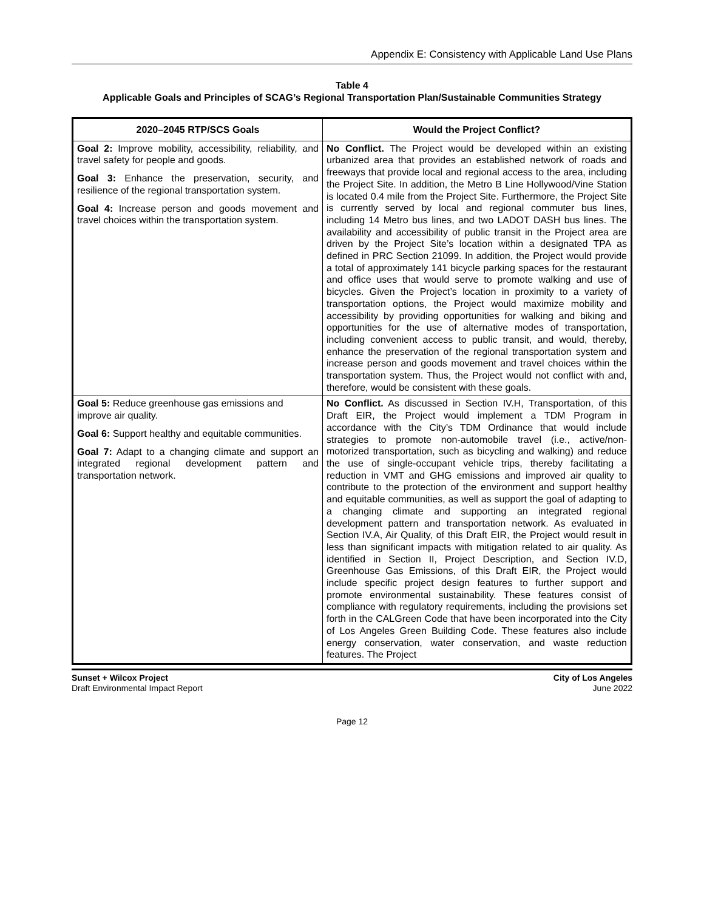Appendix E: Consistency with Applicable Land Use Plans
Table 4
Applicable Goals and Principles of SCAG’s Regional Transportation Plan/Sustainable Communities Strategy
| 2020–2045 RTP/SCS Goals | Would the Project Conflict? |
| --- | --- |
| Goal 2: Improve mobility, accessibility, reliability, and travel safety for people and goods. Goal 3: Enhance the preservation, security, and resilience of the regional transportation system. Goal 4: Increase person and goods movement and travel choices within the transportation system. | No Conflict. The Project would be developed within an existing urbanized area that provides an established network of roads and freeways that provide local and regional access to the area, including the Project Site. In addition, the Metro B Line Hollywood/Vine Station is located 0.4 mile from the Project Site. Furthermore, the Project Site is currently served by local and regional commuter bus lines, including 14 Metro bus lines, and two LADOT DASH bus lines. The availability and accessibility of public transit in the Project area are driven by the Project Site’s location within a designated TPA as defined in PRC Section 21099. In addition, the Project would provide a total of approximately 141 bicycle parking spaces for the restaurant and office uses that would serve to promote walking and use of bicycles. Given the Project’s location in proximity to a variety of transportation options, the Project would maximize mobility and accessibility by providing opportunities for walking and biking and opportunities for the use of alternative modes of transportation, including convenient access to public transit, and would, thereby, enhance the preservation of the regional transportation system and increase person and goods movement and travel choices within the transportation system. Thus, the Project would not conflict with and, therefore, would be consistent with these goals. |
| Goal 5: Reduce greenhouse gas emissions and improve air quality. Goal 6: Support healthy and equitable communities. Goal 7: Adapt to a changing climate and support an integrated regional development pattern and transportation network. | No Conflict. As discussed in Section IV.H, Transportation, of this Draft EIR, the Project would implement a TDM Program in accordance with the City’s TDM Ordinance that would include strategies to promote non-automobile travel (i.e., active/non-motorized transportation, such as bicycling and walking) and reduce the use of single-occupant vehicle trips, thereby facilitating a reduction in VMT and GHG emissions and improved air quality to contribute to the protection of the environment and support healthy and equitable communities, as well as support the goal of adapting to a changing climate and supporting an integrated regional development pattern and transportation network. As evaluated in Section IV.A, Air Quality, of this Draft EIR, the Project would result in less than significant impacts with mitigation related to air quality. As identified in Section II, Project Description, and Section IV.D, Greenhouse Gas Emissions, of this Draft EIR, the Project would include specific project design features to further support and promote environmental sustainability. These features consist of compliance with regulatory requirements, including the provisions set forth in the CALGreen Code that have been incorporated into the City of Los Angeles Green Building Code. These features also include energy conservation, water conservation, and waste reduction features. The Project |
Sunset + Wilcox Project
Draft Environmental Impact Report
City of Los Angeles
June 2022
Page 12